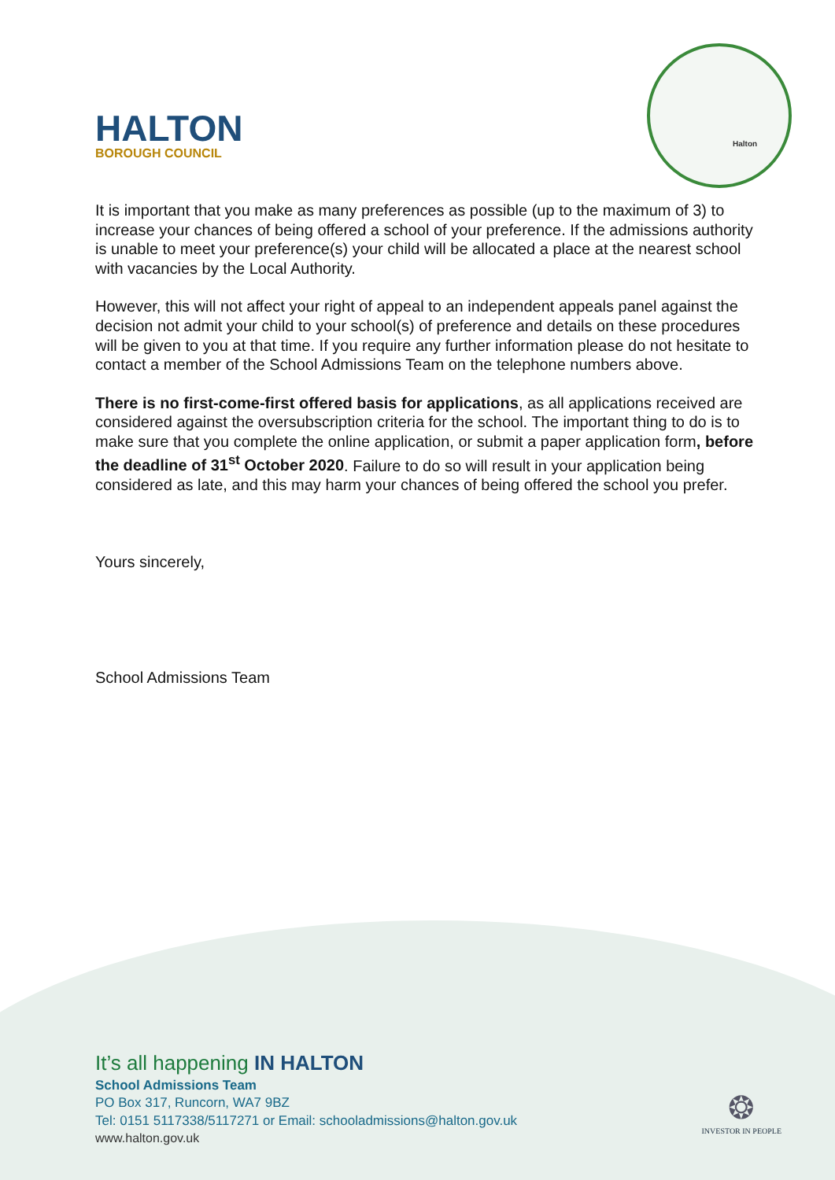HALTON
BOROUGH COUNCIL
Halton
It is important that you make as many preferences as possible (up to the maximum of 3) to increase your chances of being offered a school of your preference. If the admissions authority is unable to meet your preference(s) your child will be allocated a place at the nearest school with vacancies by the Local Authority.
However, this will not affect your right of appeal to an independent appeals panel against the decision not admit your child to your school(s) of preference and details on these procedures will be given to you at that time. If you require any further information please do not hesitate to contact a member of the School Admissions Team on the telephone numbers above.
There is no first-come-first offered basis for applications, as all applications received are considered against the oversubscription criteria for the school. The important thing to do is to make sure that you complete the online application, or submit a paper application form, before the deadline of 31<sup>st</sup> October 2020. Failure to do so will result in your application being considered as late, and this may harm your chances of being offered the school you prefer.
Yours sincerely,
School Admissions Team
It’s all happening IN HALTON
School Admissions Team
PO Box 317, Runcorn, WA7 9BZ
Tel: 0151 5117338/5117271 or Email: schooladmissions@halton.gov.uk
www.halton.gov.uk
❂
INVESTOR IN PEOPLE